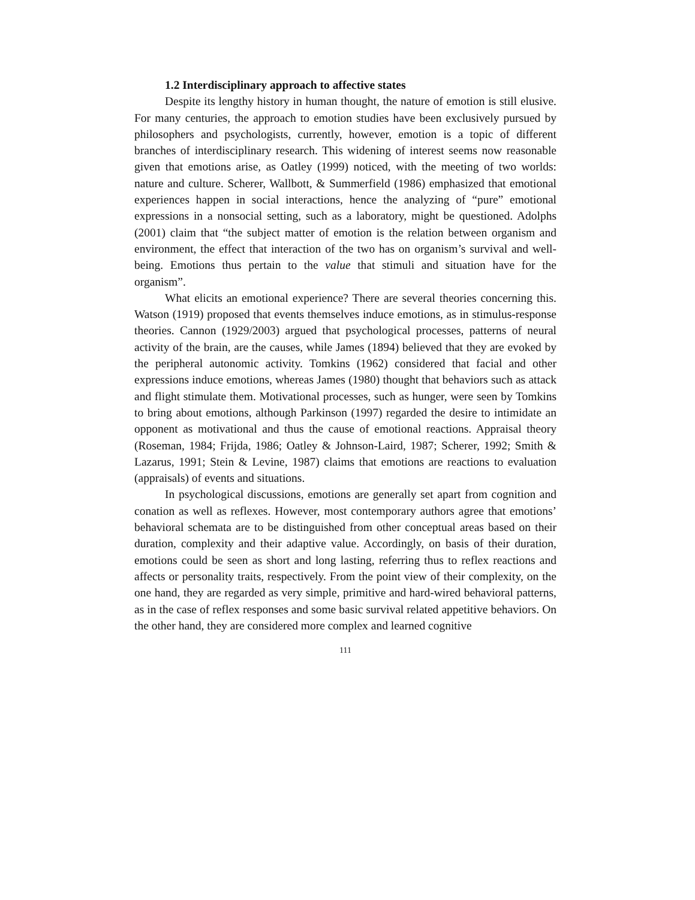1.2 Interdisciplinary approach to affective states
Despite its lengthy history in human thought, the nature of emotion is still elusive. For many centuries, the approach to emotion studies have been exclusively pursued by philosophers and psychologists, currently, however, emotion is a topic of different branches of interdisciplinary research. This widening of interest seems now reasonable given that emotions arise, as Oatley (1999) noticed, with the meeting of two worlds: nature and culture. Scherer, Wallbott, & Summerfield (1986) emphasized that emotional experiences happen in social interactions, hence the analyzing of “pure” emotional expressions in a nonsocial setting, such as a laboratory, might be questioned. Adolphs (2001) claim that “the subject matter of emotion is the relation between organism and environment, the effect that interaction of the two has on organism’s survival and well-being. Emotions thus pertain to the value that stimuli and situation have for the organism”.
What elicits an emotional experience? There are several theories concerning this. Watson (1919) proposed that events themselves induce emotions, as in stimulus-response theories. Cannon (1929/2003) argued that psychological processes, patterns of neural activity of the brain, are the causes, while James (1894) believed that they are evoked by the peripheral autonomic activity. Tomkins (1962) considered that facial and other expressions induce emotions, whereas James (1980) thought that behaviors such as attack and flight stimulate them. Motivational processes, such as hunger, were seen by Tomkins to bring about emotions, although Parkinson (1997) regarded the desire to intimidate an opponent as motivational and thus the cause of emotional reactions. Appraisal theory (Roseman, 1984; Frijda, 1986; Oatley & Johnson-Laird, 1987; Scherer, 1992; Smith & Lazarus, 1991; Stein & Levine, 1987) claims that emotions are reactions to evaluation (appraisals) of events and situations.
In psychological discussions, emotions are generally set apart from cognition and conation as well as reflexes. However, most contemporary authors agree that emotions’ behavioral schemata are to be distinguished from other conceptual areas based on their duration, complexity and their adaptive value. Accordingly, on basis of their duration, emotions could be seen as short and long lasting, referring thus to reflex reactions and affects or personality traits, respectively. From the point view of their complexity, on the one hand, they are regarded as very simple, primitive and hard-wired behavioral patterns, as in the case of reflex responses and some basic survival related appetitive behaviors. On the other hand, they are considered more complex and learned cognitive
111